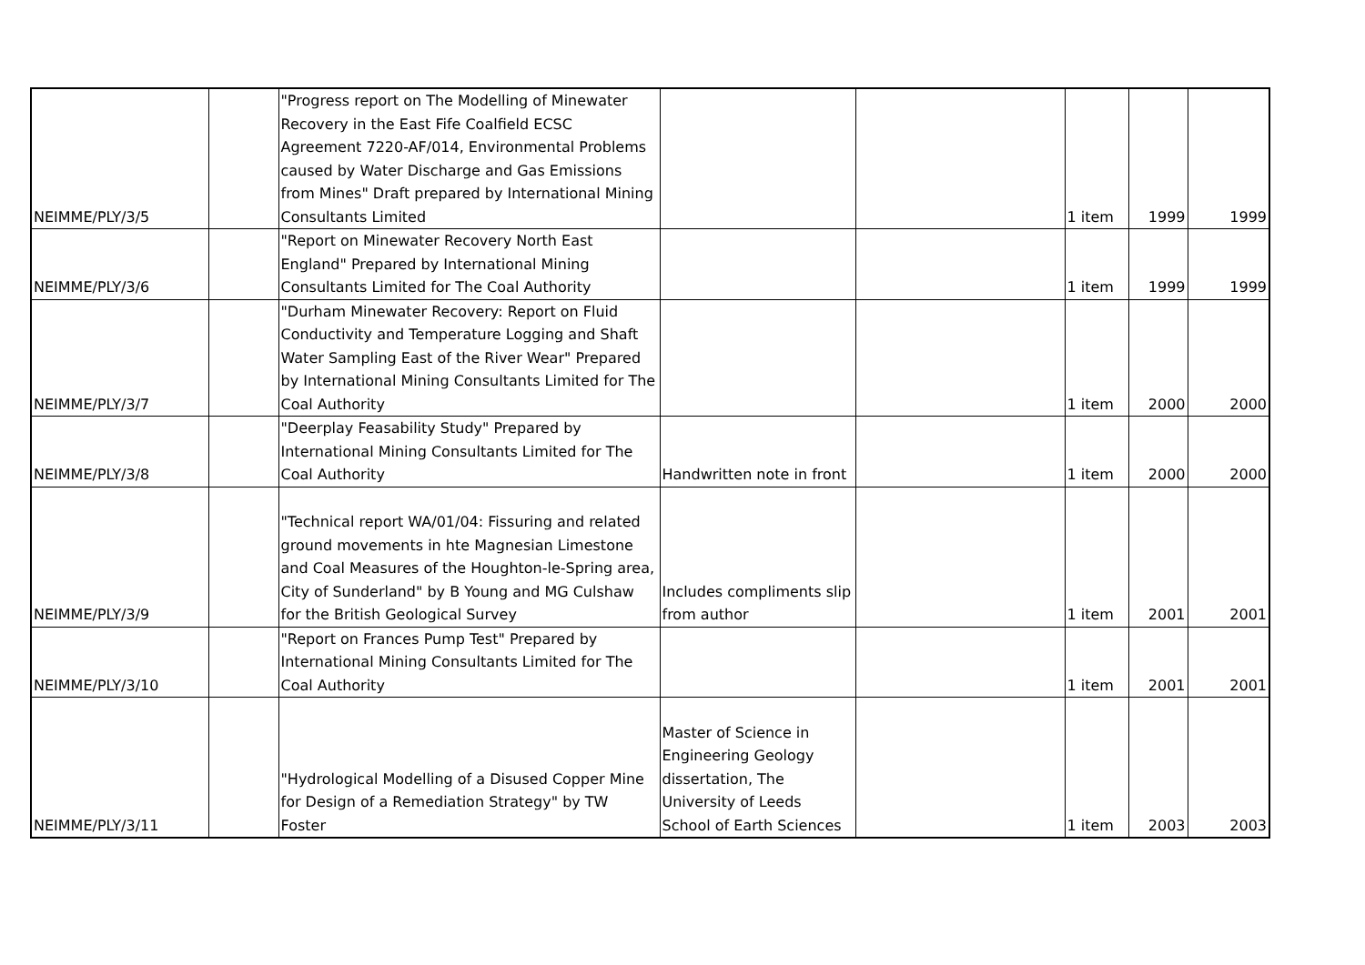| NEIMME/PLY/3/5 | | "Progress report on The Modelling of Minewater Recovery in the East Fife Coalfield ECSC Agreement 7220-AF/014, Environmental Problems caused by Water Discharge and Gas Emissions from Mines" Draft prepared by International Mining Consultants Limited | | | 1 item | 1999 | 1999 |
| NEIMME/PLY/3/6 | | "Report on Minewater Recovery North East England" Prepared by International Mining Consultants Limited for The Coal Authority | | | 1 item | 1999 | 1999 |
| NEIMME/PLY/3/7 | | "Durham Minewater Recovery: Report on Fluid Conductivity and Temperature Logging and Shaft Water Sampling East of the River Wear" Prepared by International Mining Consultants Limited for The Coal Authority | | | 1 item | 2000 | 2000 |
| NEIMME/PLY/3/8 | | "Deerplay Feasability Study" Prepared by International Mining Consultants Limited for The Coal Authority | Handwritten note in front | | 1 item | 2000 | 2000 |
| NEIMME/PLY/3/9 | | "Technical report WA/01/04: Fissuring and related ground movements in hte Magnesian Limestone and Coal Measures of the Houghton-le-Spring area, City of Sunderland" by B Young and MG Culshaw for the British Geological Survey | Includes compliments slip from author | | 1 item | 2001 | 2001 |
| NEIMME/PLY/3/10 | | "Report on Frances Pump Test" Prepared by International Mining Consultants Limited for The Coal Authority | | | 1 item | 2001 | 2001 |
| NEIMME/PLY/3/11 | | "Hydrological Modelling of a Disused Copper Mine for Design of a Remediation Strategy" by TW Foster | Master of Science in Engineering Geology dissertation, The University of Leeds School of Earth Sciences | | 1 item | 2003 | 2003 |